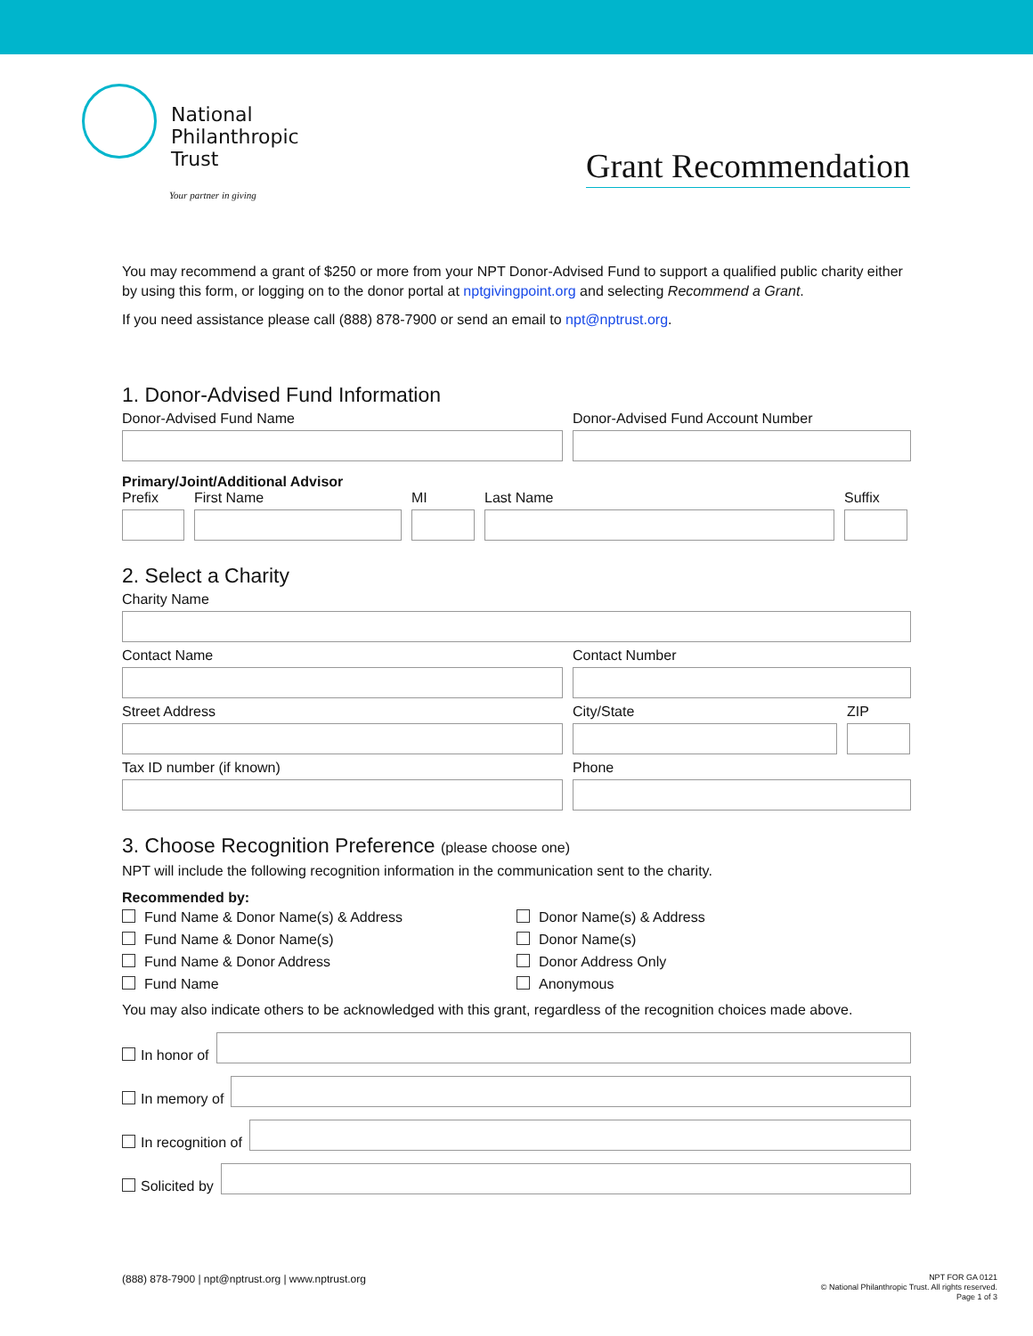National
Philanthropic
Trust
Your partner in giving
Grant Recommendation
You may recommend a grant of $250 or more from your NPT Donor-Advised Fund to support a qualified public charity either by using this form, or logging on to the donor portal at nptgivingpoint.org and selecting Recommend a Grant.
If you need assistance please call (888) 878-7900 or send an email to npt@nptrust.org.
1. Donor-Advised Fund Information
Donor-Advised Fund Name Donor-Advised Fund Account Number
Primary/Joint/Additional Advisor
Prefix First Name MI Last Name Suffix
2. Select a Charity
Charity Name
Contact Name Contact Number
Street Address City/State ZIP
Tax ID number (if known) Phone
3. Choose Recognition Preference (please choose one)
NPT will include the following recognition information in the communication sent to the charity.
Recommended by:
Fund Name & Donor Name(s) & Address
Fund Name & Donor Name(s)
Fund Name & Donor Address
Fund Name
Donor Name(s) & Address
Donor Name(s)
Donor Address Only
Anonymous
You may also indicate others to be acknowledged with this grant, regardless of the recognition choices made above.
In honor of
In memory of
In recognition of
Solicited by
(888) 878-7900 | npt@nptrust.org | www.nptrust.org
NPT FOR GA 0121
© National Philanthropic Trust. All rights reserved.
Page 1 of 3